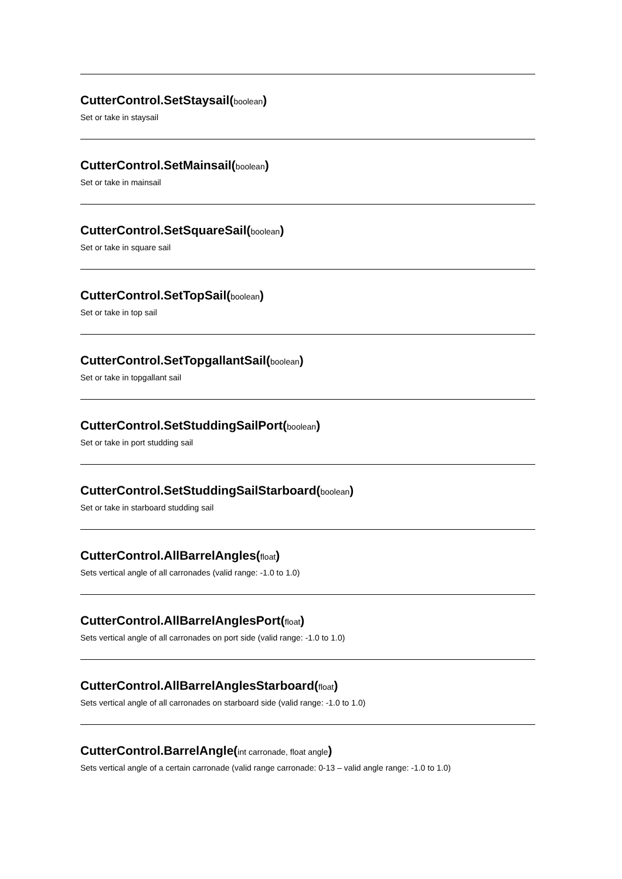CutterControl.SetStaysail(boolean)
Set or take in staysail
CutterControl.SetMainsail(boolean)
Set or take in mainsail
CutterControl.SetSquareSail(boolean)
Set or take in square sail
CutterControl.SetTopSail(boolean)
Set or take in top sail
CutterControl.SetTopgallantSail(boolean)
Set or take in topgallant sail
CutterControl.SetStuddingSailPort(boolean)
Set or take in port studding sail
CutterControl.SetStuddingSailStarboard(boolean)
Set or take in starboard studding sail
CutterControl.AllBarrelAngles(float)
Sets vertical angle of all carronades (valid range: -1.0 to 1.0)
CutterControl.AllBarrelAnglesPort(float)
Sets vertical angle of all carronades on port side (valid range: -1.0 to 1.0)
CutterControl.AllBarrelAnglesStarboard(float)
Sets vertical angle of all carronades on starboard side (valid range: -1.0 to 1.0)
CutterControl.BarrelAngle(int carronade, float angle)
Sets vertical angle of a certain carronade (valid range carronade: 0-13 – valid angle range: -1.0 to 1.0)